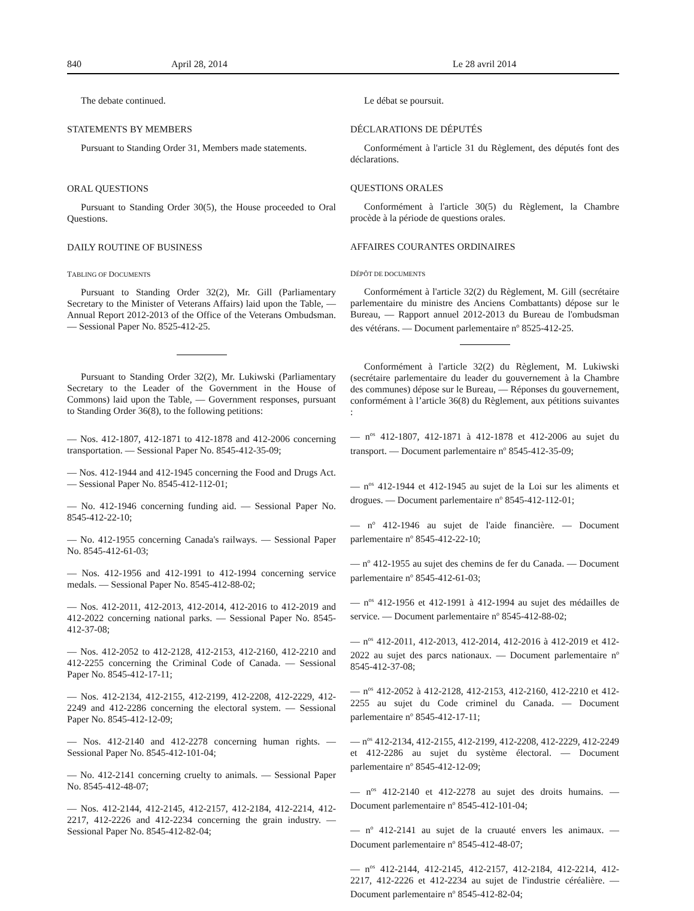840 April 28, 2014 Le 28 avril 2014
The debate continued.
STATEMENTS BY MEMBERS
Pursuant to Standing Order 31, Members made statements.
ORAL QUESTIONS
Pursuant to Standing Order 30(5), the House proceeded to Oral Questions.
DAILY ROUTINE OF BUSINESS
TABLING OF DOCUMENTS
Pursuant to Standing Order 32(2), Mr. Gill (Parliamentary Secretary to the Minister of Veterans Affairs) laid upon the Table, — Annual Report 2012-2013 of the Office of the Veterans Ombudsman. — Sessional Paper No. 8525-412-25.
Pursuant to Standing Order 32(2), Mr. Lukiwski (Parliamentary Secretary to the Leader of the Government in the House of Commons) laid upon the Table, — Government responses, pursuant to Standing Order 36(8), to the following petitions:
— Nos. 412-1807, 412-1871 to 412-1878 and 412-2006 concerning transportation. — Sessional Paper No. 8545-412-35-09;
— Nos. 412-1944 and 412-1945 concerning the Food and Drugs Act. — Sessional Paper No. 8545-412-112-01;
— No. 412-1946 concerning funding aid. — Sessional Paper No. 8545-412-22-10;
— No. 412-1955 concerning Canada's railways. — Sessional Paper No. 8545-412-61-03;
— Nos. 412-1956 and 412-1991 to 412-1994 concerning service medals. — Sessional Paper No. 8545-412-88-02;
— Nos. 412-2011, 412-2013, 412-2014, 412-2016 to 412-2019 and 412-2022 concerning national parks. — Sessional Paper No. 8545-412-37-08;
— Nos. 412-2052 to 412-2128, 412-2153, 412-2160, 412-2210 and 412-2255 concerning the Criminal Code of Canada. — Sessional Paper No. 8545-412-17-11;
— Nos. 412-2134, 412-2155, 412-2199, 412-2208, 412-2229, 412-2249 and 412-2286 concerning the electoral system. — Sessional Paper No. 8545-412-12-09;
— Nos. 412-2140 and 412-2278 concerning human rights. — Sessional Paper No. 8545-412-101-04;
— No. 412-2141 concerning cruelty to animals. — Sessional Paper No. 8545-412-48-07;
— Nos. 412-2144, 412-2145, 412-2157, 412-2184, 412-2214, 412-2217, 412-2226 and 412-2234 concerning the grain industry. — Sessional Paper No. 8545-412-82-04;
Le débat se poursuit.
DÉCLARATIONS DE DÉPUTÉS
Conformément à l'article 31 du Règlement, des députés font des déclarations.
QUESTIONS ORALES
Conformément à l'article 30(5) du Règlement, la Chambre procède à la période de questions orales.
AFFAIRES COURANTES ORDINAIRES
DÉPÔT DE DOCUMENTS
Conformément à l'article 32(2) du Règlement, M. Gill (secrétaire parlementaire du ministre des Anciens Combattants) dépose sur le Bureau, — Rapport annuel 2012-2013 du Bureau de l'ombudsman des vétérans. — Document parlementaire n<sup>o</sup> 8525-412-25.
Conformément à l'article 32(2) du Règlement, M. Lukiwski (secrétaire parlementaire du leader du gouvernement à la Chambre des communes) dépose sur le Bureau, — Réponses du gouvernement, conformément à l’article 36(8) du Règlement, aux pétitions suivantes :
— n<sup>os</sup> 412-1807, 412-1871 à 412-1878 et 412-2006 au sujet du transport. — Document parlementaire n<sup>o</sup> 8545-412-35-09;
— n<sup>os</sup> 412-1944 et 412-1945 au sujet de la Loi sur les aliments et drogues. — Document parlementaire n<sup>o</sup> 8545-412-112-01;
— n<sup>o</sup> 412-1946 au sujet de l'aide financière. — Document parlementaire n<sup>o</sup> 8545-412-22-10;
— n<sup>o</sup> 412-1955 au sujet des chemins de fer du Canada. — Document parlementaire n<sup>o</sup> 8545-412-61-03;
— n<sup>os</sup> 412-1956 et 412-1991 à 412-1994 au sujet des médailles de service. — Document parlementaire n<sup>o</sup> 8545-412-88-02;
— n<sup>os</sup> 412-2011, 412-2013, 412-2014, 412-2016 à 412-2019 et 412-2022 au sujet des parcs nationaux. — Document parlementaire n<sup>o</sup> 8545-412-37-08;
— n<sup>os</sup> 412-2052 à 412-2128, 412-2153, 412-2160, 412-2210 et 412-2255 au sujet du Code criminel du Canada. — Document parlementaire n<sup>o</sup> 8545-412-17-11;
— n<sup>os</sup> 412-2134, 412-2155, 412-2199, 412-2208, 412-2229, 412-2249 et 412-2286 au sujet du système électoral. — Document parlementaire n<sup>o</sup> 8545-412-12-09;
— n<sup>os</sup> 412-2140 et 412-2278 au sujet des droits humains. — Document parlementaire n<sup>o</sup> 8545-412-101-04;
— n<sup>o</sup> 412-2141 au sujet de la cruauté envers les animaux. — Document parlementaire n<sup>o</sup> 8545-412-48-07;
— n<sup>os</sup> 412-2144, 412-2145, 412-2157, 412-2184, 412-2214, 412-2217, 412-2226 et 412-2234 au sujet de l'industrie céréalière. — Document parlementaire n<sup>o</sup> 8545-412-82-04;